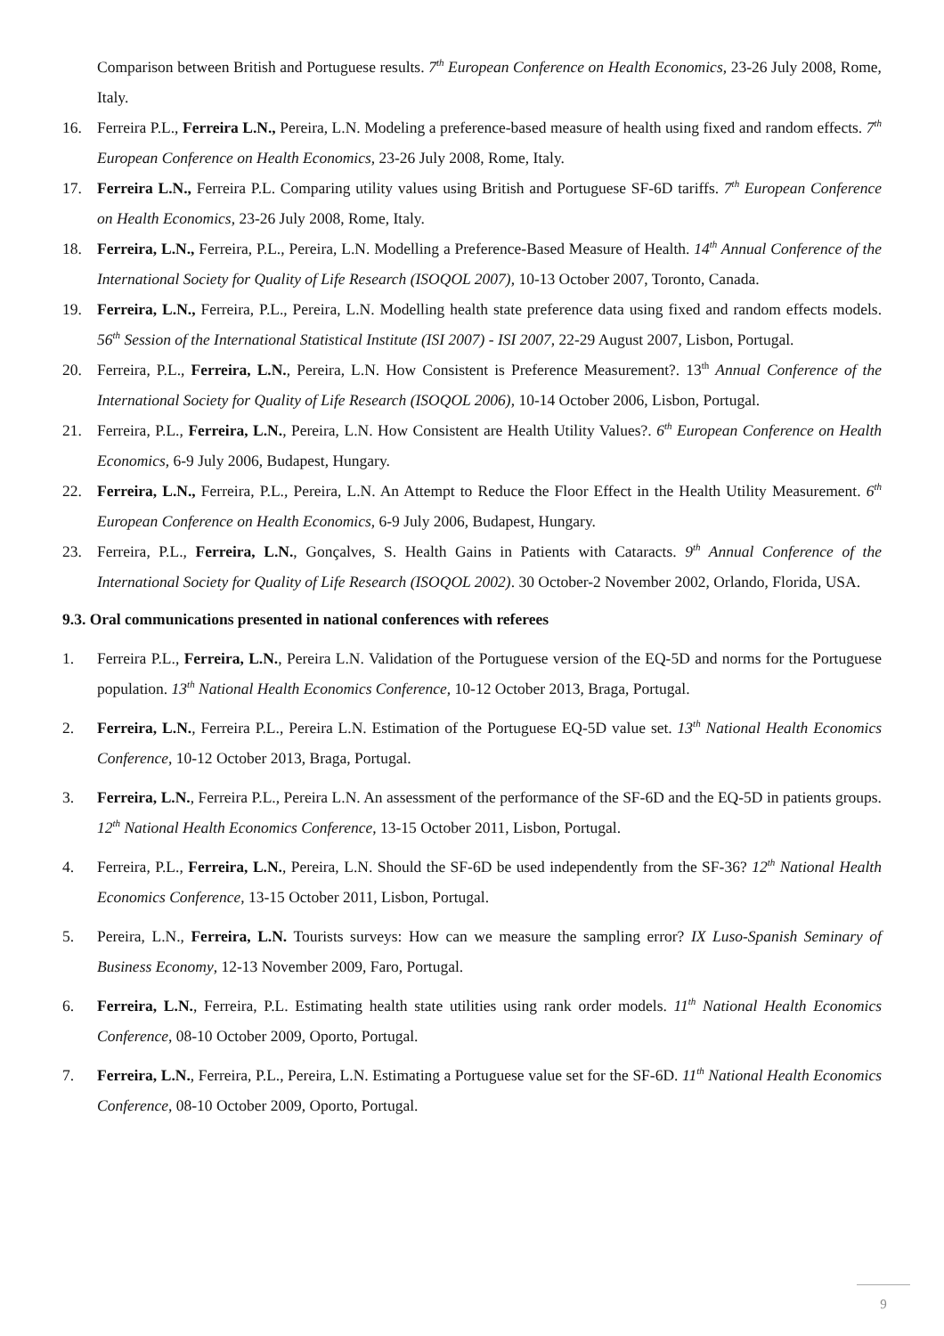Comparison between British and Portuguese results. 7<sup>th</sup> European Conference on Health Economics, 23-26 July 2008, Rome, Italy.
16. Ferreira P.L., Ferreira L.N., Pereira, L.N. Modeling a preference-based measure of health using fixed and random effects. 7<sup>th</sup> European Conference on Health Economics, 23-26 July 2008, Rome, Italy.
17. Ferreira L.N., Ferreira P.L. Comparing utility values using British and Portuguese SF-6D tariffs. 7<sup>th</sup> European Conference on Health Economics, 23-26 July 2008, Rome, Italy.
18. Ferreira, L.N., Ferreira, P.L., Pereira, L.N. Modelling a Preference-Based Measure of Health. 14<sup>th</sup> Annual Conference of the International Society for Quality of Life Research (ISOQOL 2007), 10-13 October 2007, Toronto, Canada.
19. Ferreira, L.N., Ferreira, P.L., Pereira, L.N. Modelling health state preference data using fixed and random effects models. 56<sup>th</sup> Session of the International Statistical Institute (ISI 2007) - ISI 2007, 22-29 August 2007, Lisbon, Portugal.
20. Ferreira, P.L., Ferreira, L.N., Pereira, L.N. How Consistent is Preference Measurement?. 13<sup>th</sup> Annual Conference of the International Society for Quality of Life Research (ISOQOL 2006), 10-14 October 2006, Lisbon, Portugal.
21. Ferreira, P.L., Ferreira, L.N., Pereira, L.N. How Consistent are Health Utility Values?. 6<sup>th</sup> European Conference on Health Economics, 6-9 July 2006, Budapest, Hungary.
22. Ferreira, L.N., Ferreira, P.L., Pereira, L.N. An Attempt to Reduce the Floor Effect in the Health Utility Measurement. 6<sup>th</sup> European Conference on Health Economics, 6-9 July 2006, Budapest, Hungary.
23. Ferreira, P.L., Ferreira, L.N., Gonçalves, S. Health Gains in Patients with Cataracts. 9<sup>th</sup> Annual Conference of the International Society for Quality of Life Research (ISOQOL 2002). 30 October-2 November 2002, Orlando, Florida, USA.
9.3. Oral communications presented in national conferences with referees
1. Ferreira P.L., Ferreira, L.N., Pereira L.N. Validation of the Portuguese version of the EQ-5D and norms for the Portuguese population. 13<sup>th</sup> National Health Economics Conference, 10-12 October 2013, Braga, Portugal.
2. Ferreira, L.N., Ferreira P.L., Pereira L.N. Estimation of the Portuguese EQ-5D value set. 13<sup>th</sup> National Health Economics Conference, 10-12 October 2013, Braga, Portugal.
3. Ferreira, L.N., Ferreira P.L., Pereira L.N. An assessment of the performance of the SF-6D and the EQ-5D in patients groups. 12<sup>th</sup> National Health Economics Conference, 13-15 October 2011, Lisbon, Portugal.
4. Ferreira, P.L., Ferreira, L.N., Pereira, L.N. Should the SF-6D be used independently from the SF-36? 12<sup>th</sup> National Health Economics Conference, 13-15 October 2011, Lisbon, Portugal.
5. Pereira, L.N., Ferreira, L.N. Tourists surveys: How can we measure the sampling error? IX Luso-Spanish Seminary of Business Economy, 12-13 November 2009, Faro, Portugal.
6. Ferreira, L.N., Ferreira, P.L. Estimating health state utilities using rank order models. 11<sup>th</sup> National Health Economics Conference, 08-10 October 2009, Oporto, Portugal.
7. Ferreira, L.N., Ferreira, P.L., Pereira, L.N. Estimating a Portuguese value set for the SF-6D. 11<sup>th</sup> National Health Economics Conference, 08-10 October 2009, Oporto, Portugal.
9